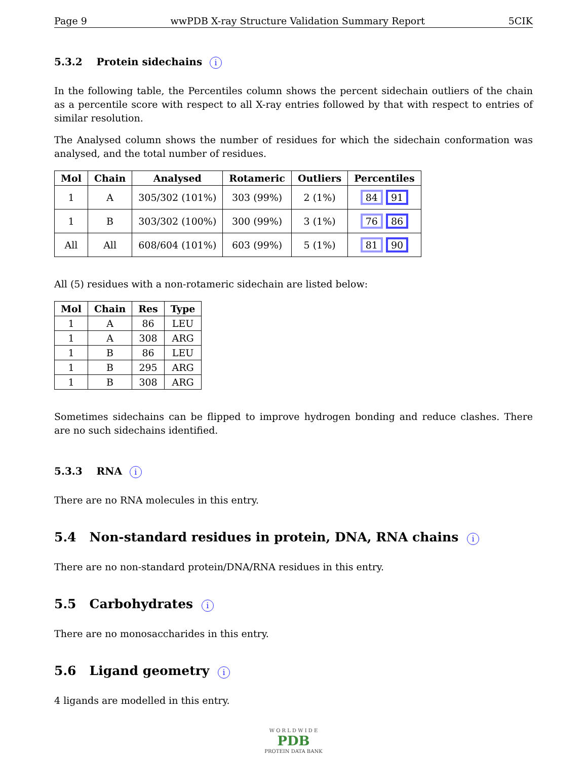Page 9 wwPDB X-ray Structure Validation Summary Report 5CIK
5.3.2 Protein sidechains i
In the following table, the Percentiles column shows the percent sidechain outliers of the chain as a percentile score with respect to all X-ray entries followed by that with respect to entries of similar resolution.
The Analysed column shows the number of residues for which the sidechain conformation was analysed, and the total number of residues.
| Mol | Chain | Analysed | Rotameric | Outliers | Percentiles |
| --- | --- | --- | --- | --- | --- |
| 1 | A | 305/302 (101%) | 303 (99%) | 2 (1%) | 84 91 |
| 1 | B | 303/302 (100%) | 300 (99%) | 3 (1%) | 76 86 |
| All | All | 608/604 (101%) | 603 (99%) | 5 (1%) | 81 90 |
All (5) residues with a non-rotameric sidechain are listed below:
| Mol | Chain | Res | Type |
| --- | --- | --- | --- |
| 1 | A | 86 | LEU |
| 1 | A | 308 | ARG |
| 1 | B | 86 | LEU |
| 1 | B | 295 | ARG |
| 1 | B | 308 | ARG |
Sometimes sidechains can be flipped to improve hydrogen bonding and reduce clashes. There are no such sidechains identified.
5.3.3 RNA i
There are no RNA molecules in this entry.
5.4 Non-standard residues in protein, DNA, RNA chains i
There are no non-standard protein/DNA/RNA residues in this entry.
5.5 Carbohydrates i
There are no monosaccharides in this entry.
5.6 Ligand geometry i
4 ligands are modelled in this entry.
W O R L D W I D E
PDB
PROTEIN DATA BANK